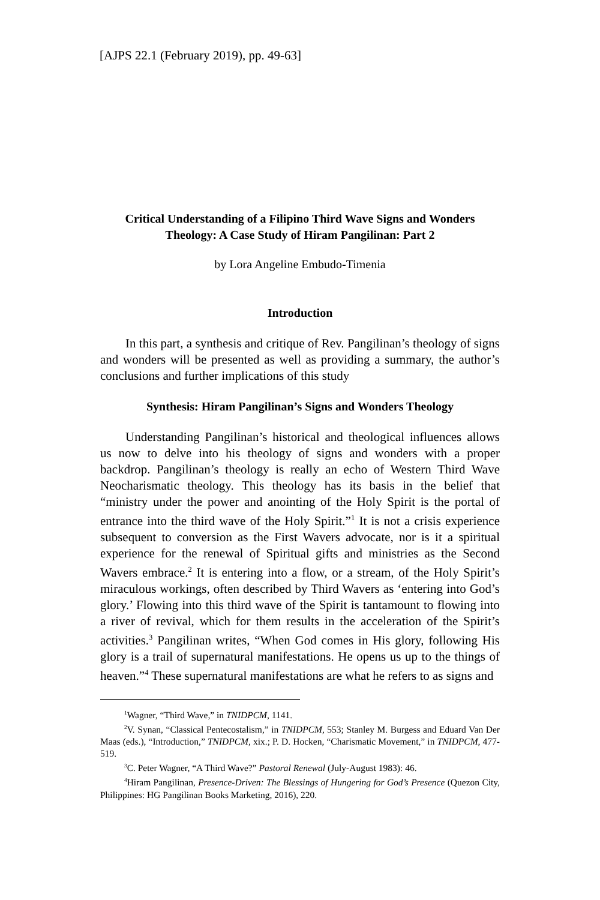[AJPS 22.1 (February 2019), pp. 49-63]
Critical Understanding of a Filipino Third Wave Signs and Wonders Theology: A Case Study of Hiram Pangilinan: Part 2
by Lora Angeline Embudo-Timenia
Introduction
In this part, a synthesis and critique of Rev. Pangilinan’s theology of signs and wonders will be presented as well as providing a summary, the author’s conclusions and further implications of this study
Synthesis: Hiram Pangilinan’s Signs and Wonders Theology
Understanding Pangilinan’s historical and theological influences allows us now to delve into his theology of signs and wonders with a proper backdrop. Pangilinan’s theology is really an echo of Western Third Wave Neocharismatic theology. This theology has its basis in the belief that “ministry under the power and anointing of the Holy Spirit is the portal of entrance into the third wave of the Holy Spirit.”<sup>1</sup> It is not a crisis experience subsequent to conversion as the First Wavers advocate, nor is it a spiritual experience for the renewal of Spiritual gifts and ministries as the Second Wavers embrace.<sup>2</sup> It is entering into a flow, or a stream, of the Holy Spirit’s miraculous workings, often described by Third Wavers as ‘entering into God’s glory.’ Flowing into this third wave of the Spirit is tantamount to flowing into a river of revival, which for them results in the acceleration of the Spirit’s activities.<sup>3</sup> Pangilinan writes, “When God comes in His glory, following His glory is a trail of supernatural manifestations. He opens us up to the things of heaven.”<sup>4</sup> These supernatural manifestations are what he refers to as signs and
<sup>1</sup> Wagner, “Third Wave,” in TNIDPCM, 1141.
<sup>2</sup> V. Synan, “Classical Pentecostalism,” in TNIDPCM, 553; Stanley M. Burgess and Eduard Van Der Maas (eds.), “Introduction,” TNIDPCM, xix.; P. D. Hocken, “Charismatic Movement,” in TNIDPCM, 477-519.
<sup>3</sup> C. Peter Wagner, “A Third Wave?” Pastoral Renewal (July-August 1983): 46.
<sup>4</sup> Hiram Pangilinan, Presence-Driven: The Blessings of Hungering for God’s Presence (Quezon City, Philippines: HG Pangilinan Books Marketing, 2016), 220.